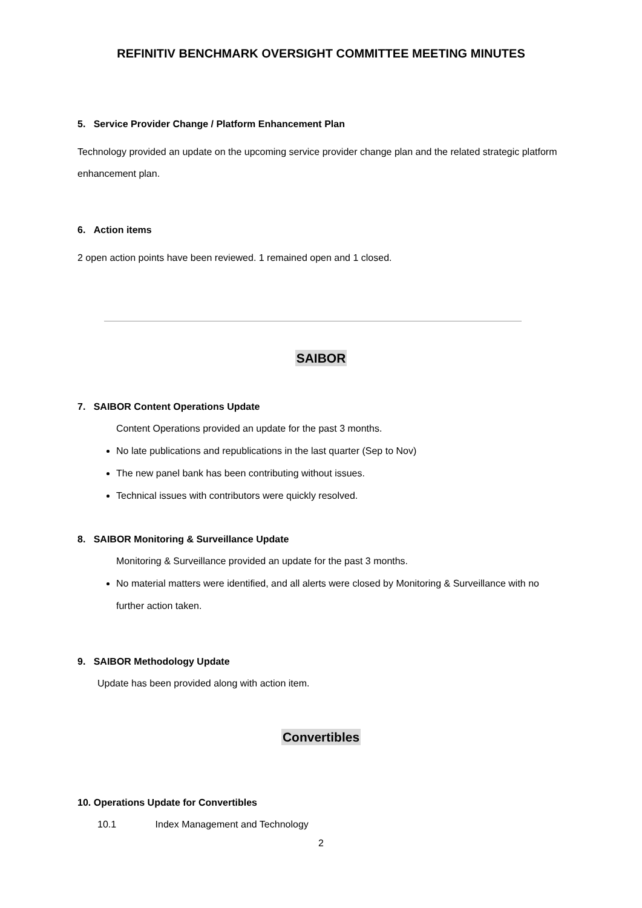REFINITIV BENCHMARK OVERSIGHT COMMITTEE MEETING MINUTES
5. Service Provider Change / Platform Enhancement Plan
Technology provided an update on the upcoming service provider change plan and the related strategic platform enhancement plan.
6. Action items
2 open action points have been reviewed. 1 remained open and 1 closed.
SAIBOR
7. SAIBOR Content Operations Update
Content Operations provided an update for the past 3 months.
No late publications and republications in the last quarter (Sep to Nov)
The new panel bank has been contributing without issues.
Technical issues with contributors were quickly resolved.
8. SAIBOR Monitoring & Surveillance Update
Monitoring & Surveillance provided an update for the past 3 months.
No material matters were identified, and all alerts were closed by Monitoring & Surveillance with no further action taken.
9. SAIBOR Methodology Update
Update has been provided along with action item.
Convertibles
10. Operations Update for Convertibles
10.1 Index Management and Technology
2